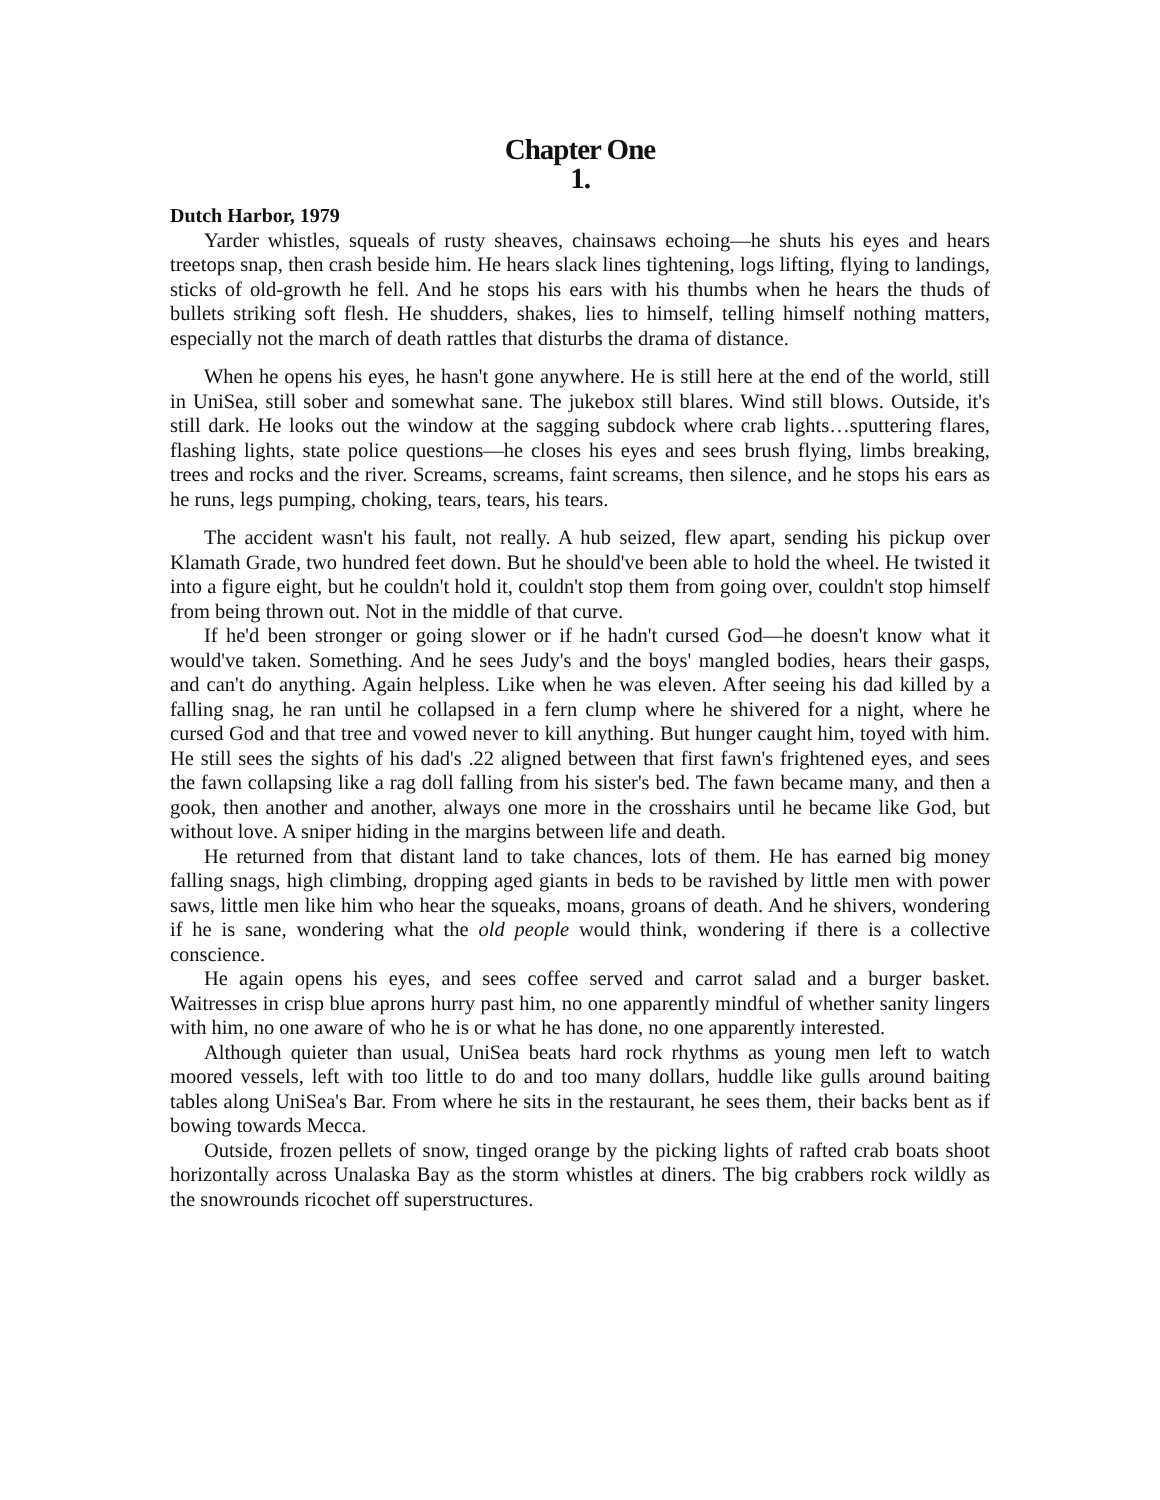Chapter One
1.
Dutch Harbor, 1979
Yarder whistles, squeals of rusty sheaves, chainsaws echoing—he shuts his eyes and hears treetops snap, then crash beside him. He hears slack lines tightening, logs lifting, flying to landings, sticks of old-growth he fell. And he stops his ears with his thumbs when he hears the thuds of bullets striking soft flesh. He shudders, shakes, lies to himself, telling himself nothing matters, especially not the march of death rattles that disturbs the drama of distance.
When he opens his eyes, he hasn't gone anywhere. He is still here at the end of the world, still in UniSea, still sober and somewhat sane. The jukebox still blares. Wind still blows. Outside, it's still dark. He looks out the window at the sagging subdock where crab lights…sputtering flares, flashing lights, state police questions—he closes his eyes and sees brush flying, limbs breaking, trees and rocks and the river. Screams, screams, faint screams, then silence, and he stops his ears as he runs, legs pumping, choking, tears, tears, his tears.
The accident wasn't his fault, not really. A hub seized, flew apart, sending his pickup over Klamath Grade, two hundred feet down. But he should've been able to hold the wheel. He twisted it into a figure eight, but he couldn't hold it, couldn't stop them from going over, couldn't stop himself from being thrown out. Not in the middle of that curve.
If he'd been stronger or going slower or if he hadn't cursed God—he doesn't know what it would've taken. Something. And he sees Judy's and the boys' mangled bodies, hears their gasps, and can't do anything. Again helpless. Like when he was eleven. After seeing his dad killed by a falling snag, he ran until he collapsed in a fern clump where he shivered for a night, where he cursed God and that tree and vowed never to kill anything. But hunger caught him, toyed with him. He still sees the sights of his dad's .22 aligned between that first fawn's frightened eyes, and sees the fawn collapsing like a rag doll falling from his sister's bed. The fawn became many, and then a gook, then another and another, always one more in the crosshairs until he became like God, but without love. A sniper hiding in the margins between life and death.
He returned from that distant land to take chances, lots of them. He has earned big money falling snags, high climbing, dropping aged giants in beds to be ravished by little men with power saws, little men like him who hear the squeaks, moans, groans of death. And he shivers, wondering if he is sane, wondering what the old people would think, wondering if there is a collective conscience.
He again opens his eyes, and sees coffee served and carrot salad and a burger basket. Waitresses in crisp blue aprons hurry past him, no one apparently mindful of whether sanity lingers with him, no one aware of who he is or what he has done, no one apparently interested.
Although quieter than usual, UniSea beats hard rock rhythms as young men left to watch moored vessels, left with too little to do and too many dollars, huddle like gulls around baiting tables along UniSea's Bar. From where he sits in the restaurant, he sees them, their backs bent as if bowing towards Mecca.
Outside, frozen pellets of snow, tinged orange by the picking lights of rafted crab boats shoot horizontally across Unalaska Bay as the storm whistles at diners. The big crabbers rock wildly as the snowrounds ricochet off superstructures.